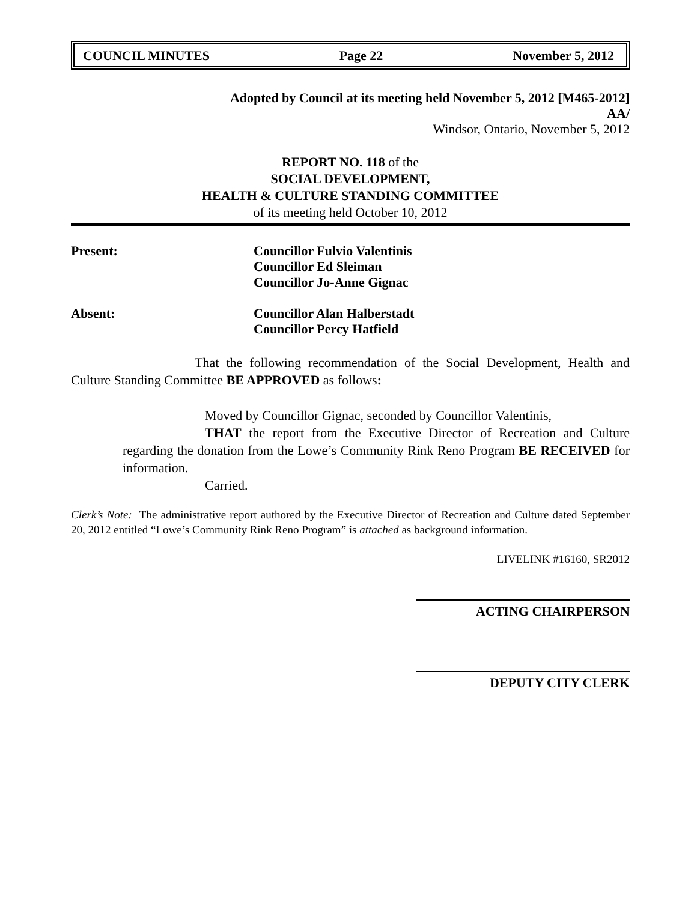COUNCIL MINUTES Page 22 November 5, 2012
Adopted by Council at its meeting held November 5, 2012 [M465-2012]
AA/
Windsor, Ontario, November 5, 2012
REPORT NO. 118 of the
SOCIAL DEVELOPMENT,
HEALTH & CULTURE STANDING COMMITTEE
of its meeting held October 10, 2012
Present: Councillor Fulvio Valentinis
Councillor Ed Sleiman
Councillor Jo-Anne Gignac
Absent: Councillor Alan Halberstadt
Councillor Percy Hatfield
That the following recommendation of the Social Development, Health and Culture Standing Committee BE APPROVED as follows:
Moved by Councillor Gignac, seconded by Councillor Valentinis,
THAT the report from the Executive Director of Recreation and Culture regarding the donation from the Lowe’s Community Rink Reno Program BE RECEIVED for information.
Carried.
Clerk’s Note: The administrative report authored by the Executive Director of Recreation and Culture dated September 20, 2012 entitled “Lowe’s Community Rink Reno Program” is attached as background information.
LIVELINK #16160, SR2012
ACTING CHAIRPERSON
DEPUTY CITY CLERK